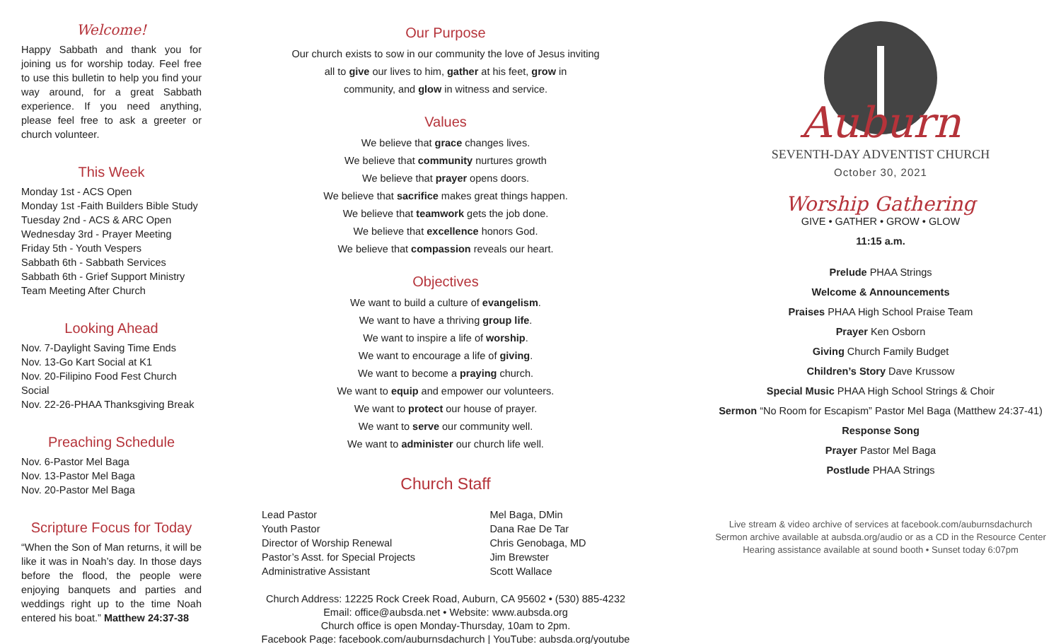Welcome!
Happy Sabbath and thank you for joining us for worship today. Feel free to use this bulletin to help you find your way around, for a great Sabbath experience. If you need anything, please feel free to ask a greeter or church volunteer.
This Week
Monday 1st - ACS Open
Monday 1st -Faith Builders Bible Study
Tuesday 2nd - ACS & ARC Open
Wednesday 3rd - Prayer Meeting
Friday 5th - Youth Vespers
Sabbath 6th - Sabbath Services
Sabbath 6th - Grief Support Ministry
Team Meeting After Church
Looking Ahead
Nov. 7-Daylight Saving Time Ends
Nov. 13-Go Kart Social at K1
Nov. 20-Filipino Food Fest Church Social
Nov. 22-26-PHAA Thanksgiving Break
Preaching Schedule
Nov. 6-Pastor Mel Baga
Nov. 13-Pastor Mel Baga
Nov. 20-Pastor Mel Baga
Scripture Focus for Today
“When the Son of Man returns, it will be like it was in Noah’s day. In those days before the flood, the people were enjoying banquets and parties and weddings right up to the time Noah entered his boat.” Matthew 24:37-38
Our Purpose
Our church exists to sow in our community the love of Jesus inviting
all to give our lives to him, gather at his feet, grow in
community, and glow in witness and service.
Values
We believe that grace changes lives.
We believe that community nurtures growth
We believe that prayer opens doors.
We believe that sacrifice makes great things happen.
We believe that teamwork gets the job done.
We believe that excellence honors God.
We believe that compassion reveals our heart.
Objectives
We want to build a culture of evangelism.
We want to have a thriving group life.
We want to inspire a life of worship.
We want to encourage a life of giving.
We want to become a praying church.
We want to equip and empower our volunteers.
We want to protect our house of prayer.
We want to serve our community well.
We want to administer our church life well.
Church Staff
| Lead Pastor | Mel Baga, DMin |
| Youth Pastor | Dana Rae De Tar |
| Director of Worship Renewal | Chris Genobaga, MD |
| Pastor’s Asst. for Special Projects | Jim Brewster |
| Administrative Assistant | Scott Wallace |
Church Address: 12225 Rock Creek Road, Auburn, CA 95602 • (530) 885-4232
Email: office@aubsda.net • Website: www.aubsda.org
Church office is open Monday-Thursday, 10am to 2pm.
Facebook Page: facebook.com/auburnsdachurch | YouTube: aubsda.org/youtube
Auburn
SEVENTH-DAY ADVENTIST CHURCH
October 30, 2021
Worship Gathering
GIVE • GATHER • GROW • GLOW
11:15 a.m.
Prelude PHAA Strings
Welcome & Announcements
Praises PHAA High School Praise Team
Prayer Ken Osborn
Giving Church Family Budget
Children’s Story Dave Krussow
Special Music PHAA High School Strings & Choir
Sermon “No Room for Escapism” Pastor Mel Baga (Matthew 24:37-41)
Response Song
Prayer Pastor Mel Baga
Postlude PHAA Strings
Live stream & video archive of services at facebook.com/auburnsdachurch
Sermon archive available at aubsda.org/audio or as a CD in the Resource Center
Hearing assistance available at sound booth • Sunset today 6:07pm